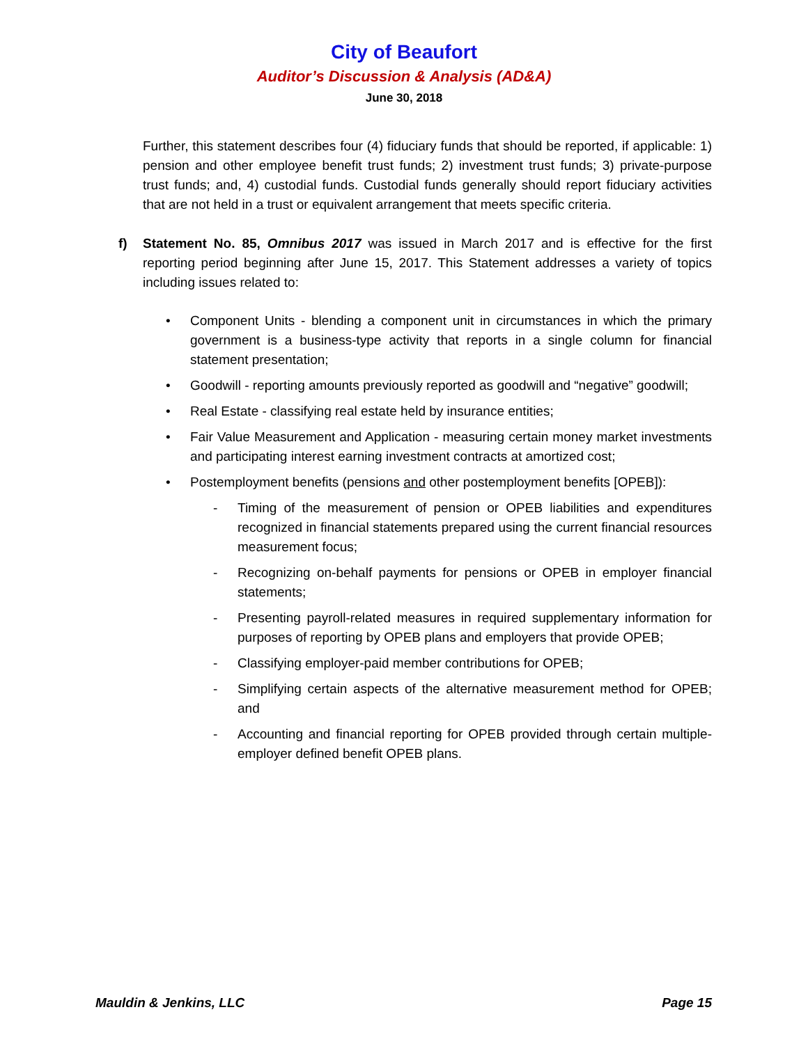City of Beaufort
Auditor’s Discussion & Analysis (AD&A)
June 30, 2018
Further, this statement describes four (4) fiduciary funds that should be reported, if applicable: 1) pension and other employee benefit trust funds; 2) investment trust funds; 3) private-purpose trust funds; and, 4) custodial funds. Custodial funds generally should report fiduciary activities that are not held in a trust or equivalent arrangement that meets specific criteria.
f) Statement No. 85, Omnibus 2017 was issued in March 2017 and is effective for the first reporting period beginning after June 15, 2017. This Statement addresses a variety of topics including issues related to:
• Component Units - blending a component unit in circumstances in which the primary government is a business-type activity that reports in a single column for financial statement presentation;
• Goodwill - reporting amounts previously reported as goodwill and “negative” goodwill;
• Real Estate - classifying real estate held by insurance entities;
• Fair Value Measurement and Application - measuring certain money market investments and participating interest earning investment contracts at amortized cost;
• Postemployment benefits (pensions and other postemployment benefits [OPEB]):
- Timing of the measurement of pension or OPEB liabilities and expenditures recognized in financial statements prepared using the current financial resources measurement focus;
- Recognizing on-behalf payments for pensions or OPEB in employer financial statements;
- Presenting payroll-related measures in required supplementary information for purposes of reporting by OPEB plans and employers that provide OPEB;
- Classifying employer-paid member contributions for OPEB;
- Simplifying certain aspects of the alternative measurement method for OPEB; and
- Accounting and financial reporting for OPEB provided through certain multiple-employer defined benefit OPEB plans.
Mauldin & Jenkins, LLC Page 15